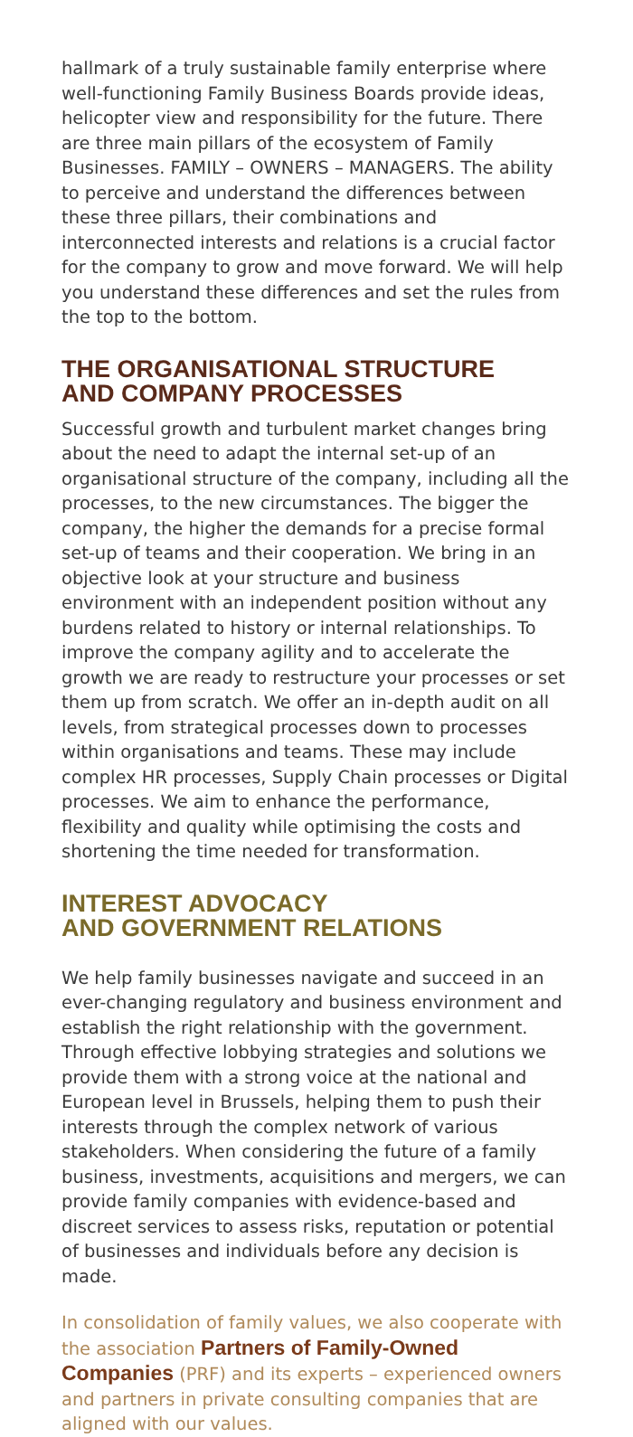hallmark of a truly sustainable family enterprise where well-functioning Family Business Boards provide ideas, helicopter view and responsibility for the future. There are three main pillars of the ecosystem of Family Businesses. FAMILY – OWNERS – MANAGERS. The ability to perceive and understand the differences between these three pillars, their combinations and interconnected interests and relations is a crucial factor for the company to grow and move forward. We will help you understand these differences and set the rules from the top to the bottom.
THE ORGANISATIONAL STRUCTURE
AND COMPANY PROCESSES
Successful growth and turbulent market changes bring about the need to adapt the internal set-up of an organisational structure of the company, including all the processes, to the new circumstances. The bigger the company, the higher the demands for a precise formal set-up of teams and their cooperation. We bring in an objective look at your structure and business environment with an independent position without any burdens related to history or internal relationships. To improve the company agility and to accelerate the growth we are ready to restructure your processes or set them up from scratch. We offer an in-depth audit on all levels, from strategical processes down to processes within organisations and teams. These may include complex HR processes, Supply Chain processes or Digital processes. We aim to enhance the performance, flexibility and quality while optimising the costs and shortening the time needed for transformation.
INTEREST ADVOCACY
AND GOVERNMENT RELATIONS
We help family businesses navigate and succeed in an ever-changing regulatory and business environment and establish the right relationship with the government. Through effective lobbying strategies and solutions we provide them with a strong voice at the national and European level in Brussels, helping them to push their interests through the complex network of various stakeholders. When considering the future of a family business, investments, acquisitions and mergers, we can provide family companies with evidence-based and discreet services to assess risks, reputation or potential of businesses and individuals before any decision is made.
In consolidation of family values, we also cooperate with the association Partners of Family-Owned Companies (PRF) and its experts – experienced owners and partners in private consulting companies that are aligned with our values.